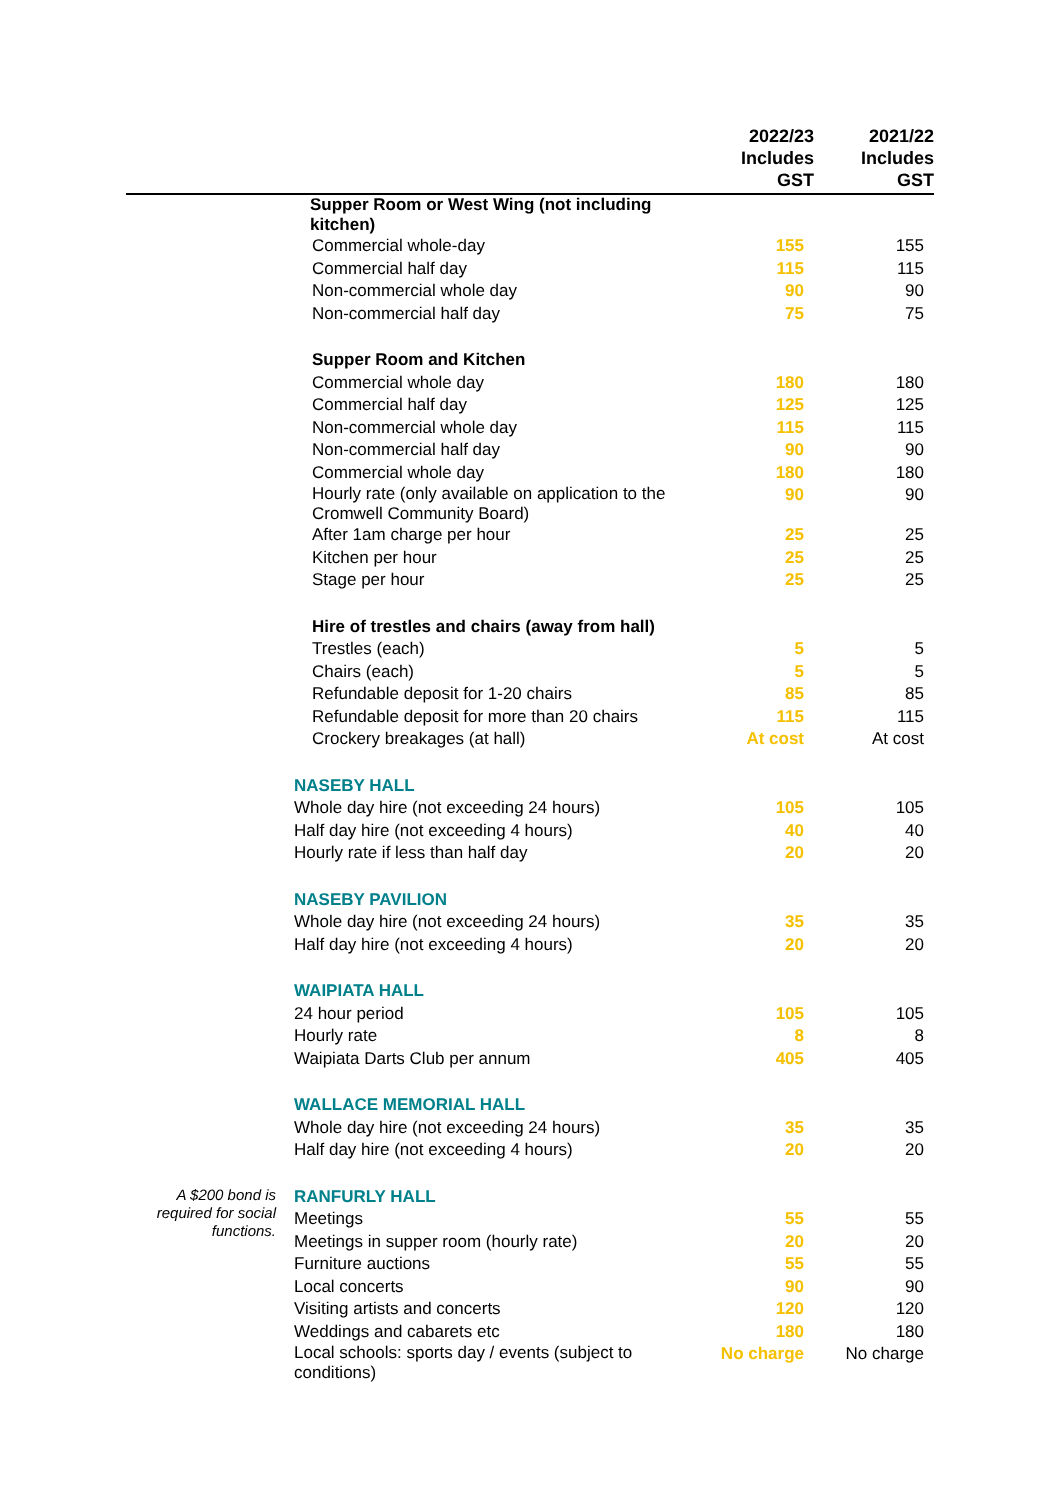| | | 2022/23 Includes GST | 2021/22 Includes GST |
| --- | --- | --- | --- |
| | Supper Room or West Wing (not including kitchen) | | |
| | Commercial whole-day | 155 | 155 |
| | Commercial half day | 115 | 115 |
| | Non-commercial whole day | 90 | 90 |
| | Non-commercial half day | 75 | 75 |
| | Supper Room and Kitchen | | |
| | Commercial whole day | 180 | 180 |
| | Commercial half day | 125 | 125 |
| | Non-commercial whole day | 115 | 115 |
| | Non-commercial half day | 90 | 90 |
| | Commercial whole day | 180 | 180 |
| | Hourly rate (only available on application to the Cromwell Community Board) | 90 | 90 |
| | After 1am charge per hour | 25 | 25 |
| | Kitchen per hour | 25 | 25 |
| | Stage per hour | 25 | 25 |
| | Hire of trestles and chairs (away from hall) | | |
| | Trestles (each) | 5 | 5 |
| | Chairs (each) | 5 | 5 |
| | Refundable deposit for 1-20 chairs | 85 | 85 |
| | Refundable deposit for more than 20 chairs | 115 | 115 |
| | Crockery breakages (at hall) | At cost | At cost |
| | NASEBY HALL | | |
| | Whole day hire (not exceeding 24 hours) | 105 | 105 |
| | Half day hire (not exceeding 4 hours) | 40 | 40 |
| | Hourly rate if less than half day | 20 | 20 |
| | NASEBY PAVILION | | |
| | Whole day hire (not exceeding 24 hours) | 35 | 35 |
| | Half day hire (not exceeding 4 hours) | 20 | 20 |
| | WAIPIATA HALL | | |
| | 24 hour period | 105 | 105 |
| | Hourly rate | 8 | 8 |
| | Waipiata Darts Club per annum | 405 | 405 |
| | WALLACE MEMORIAL HALL | | |
| | Whole day hire (not exceeding 24 hours) | 35 | 35 |
| | Half day hire (not exceeding 4 hours) | 20 | 20 |
| A $200 bond is required for social functions. | RANFURLY HALL | | |
| | Meetings | 55 | 55 |
| | Meetings in supper room (hourly rate) | 20 | 20 |
| | Furniture auctions | 55 | 55 |
| | Local concerts | 90 | 90 |
| | Visiting artists and concerts | 120 | 120 |
| | Weddings and cabarets etc | 180 | 180 |
| | Local schools: sports day / events (subject to conditions) | No charge | No charge |